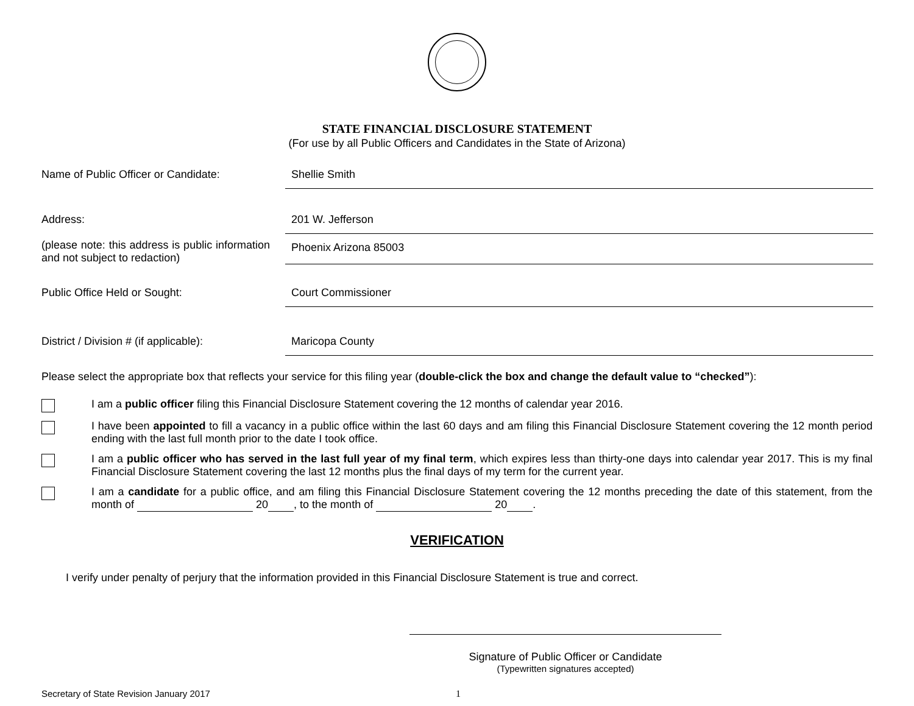STATE FINANCIAL DISCLOSURE STATEMENT
(For use by all Public Officers and Candidates in the State of Arizona)
Name of Public Officer or Candidate: Shellie Smith
Address: 201 W. Jefferson
(please note: this address is public information and not subject to redaction)
Phoenix Arizona 85003
Public Office Held or Sought: Court Commissioner
District / Division # (if applicable):
Maricopa County
Please select the appropriate box that reflects your service for this filing year (double-click the box and change the default value to “checked”):
I am a public officer filing this Financial Disclosure Statement covering the 12 months of calendar year 2016.
I have been appointed to fill a vacancy in a public office within the last 60 days and am filing this Financial Disclosure Statement covering the 12 month period ending with the last full month prior to the date I took office.
I am a public officer who has served in the last full year of my final term, which expires less than thirty-one days into calendar year 2017. This is my final Financial Disclosure Statement covering the last 12 months plus the final days of my term for the current year.
I am a candidate for a public office, and am filing this Financial Disclosure Statement covering the 12 months preceding the date of this statement, from the month of 20 , to the month of 20 .
VERIFICATION
I verify under penalty of perjury that the information provided in this Financial Disclosure Statement is true and correct.
Signature of Public Officer or Candidate
(Typewritten signatures accepted)
Secretary of State Revision January 2017 1